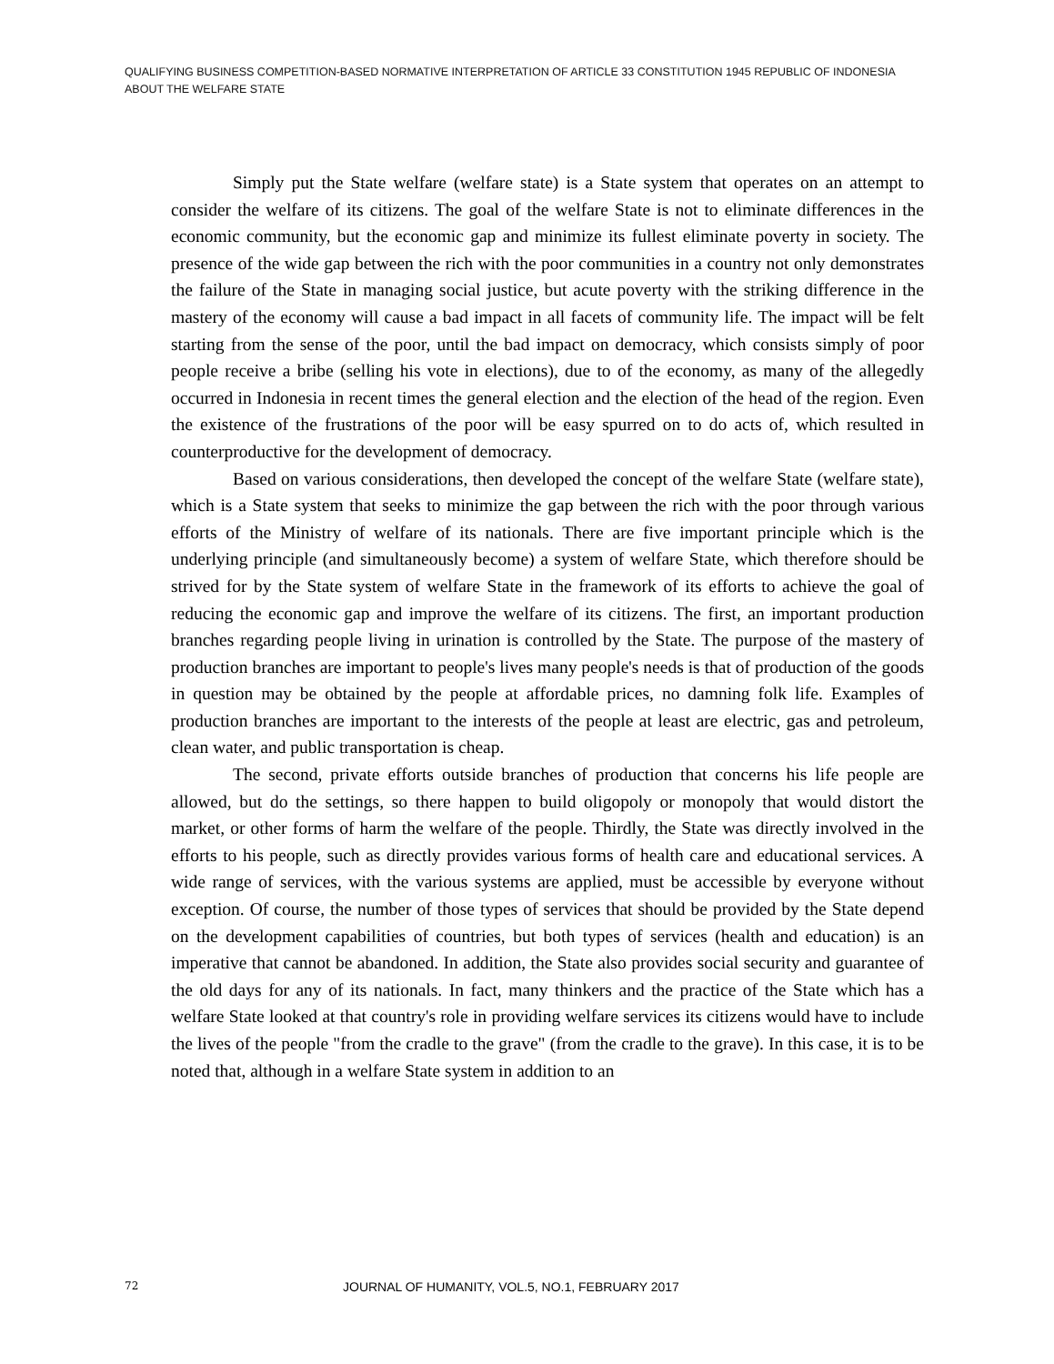QUALIFYING BUSINESS COMPETITION-BASED NORMATIVE INTERPRETATION OF ARTICLE 33 CONSTITUTION 1945 REPUBLIC OF INDONESIA ABOUT THE WELFARE STATE
Simply put the State welfare (welfare state) is a State system that operates on an attempt to consider the welfare of its citizens. The goal of the welfare State is not to eliminate differences in the economic community, but the economic gap and minimize its fullest eliminate poverty in society. The presence of the wide gap between the rich with the poor communities in a country not only demonstrates the failure of the State in managing social justice, but acute poverty with the striking difference in the mastery of the economy will cause a bad impact in all facets of community life. The impact will be felt starting from the sense of the poor, until the bad impact on democracy, which consists simply of poor people receive a bribe (selling his vote in elections), due to of the economy, as many of the allegedly occurred in Indonesia in recent times the general election and the election of the head of the region. Even the existence of the frustrations of the poor will be easy spurred on to do acts of, which resulted in counterproductive for the development of democracy.
Based on various considerations, then developed the concept of the welfare State (welfare state), which is a State system that seeks to minimize the gap between the rich with the poor through various efforts of the Ministry of welfare of its nationals. There are five important principle which is the underlying principle (and simultaneously become) a system of welfare State, which therefore should be strived for by the State system of welfare State in the framework of its efforts to achieve the goal of reducing the economic gap and improve the welfare of its citizens. The first, an important production branches regarding people living in urination is controlled by the State. The purpose of the mastery of production branches are important to people's lives many people's needs is that of production of the goods in question may be obtained by the people at affordable prices, no damning folk life. Examples of production branches are important to the interests of the people at least are electric, gas and petroleum, clean water, and public transportation is cheap.
The second, private efforts outside branches of production that concerns his life people are allowed, but do the settings, so there happen to build oligopoly or monopoly that would distort the market, or other forms of harm the welfare of the people. Thirdly, the State was directly involved in the efforts to his people, such as directly provides various forms of health care and educational services. A wide range of services, with the various systems are applied, must be accessible by everyone without exception. Of course, the number of those types of services that should be provided by the State depend on the development capabilities of countries, but both types of services (health and education) is an imperative that cannot be abandoned. In addition, the State also provides social security and guarantee of the old days for any of its nationals. In fact, many thinkers and the practice of the State which has a welfare State looked at that country's role in providing welfare services its citizens would have to include the lives of the people "from the cradle to the grave" (from the cradle to the grave). In this case, it is to be noted that, although in a welfare State system in addition to an
72 JOURNAL OF HUMANITY, VOL.5, NO.1, FEBRUARY 2017